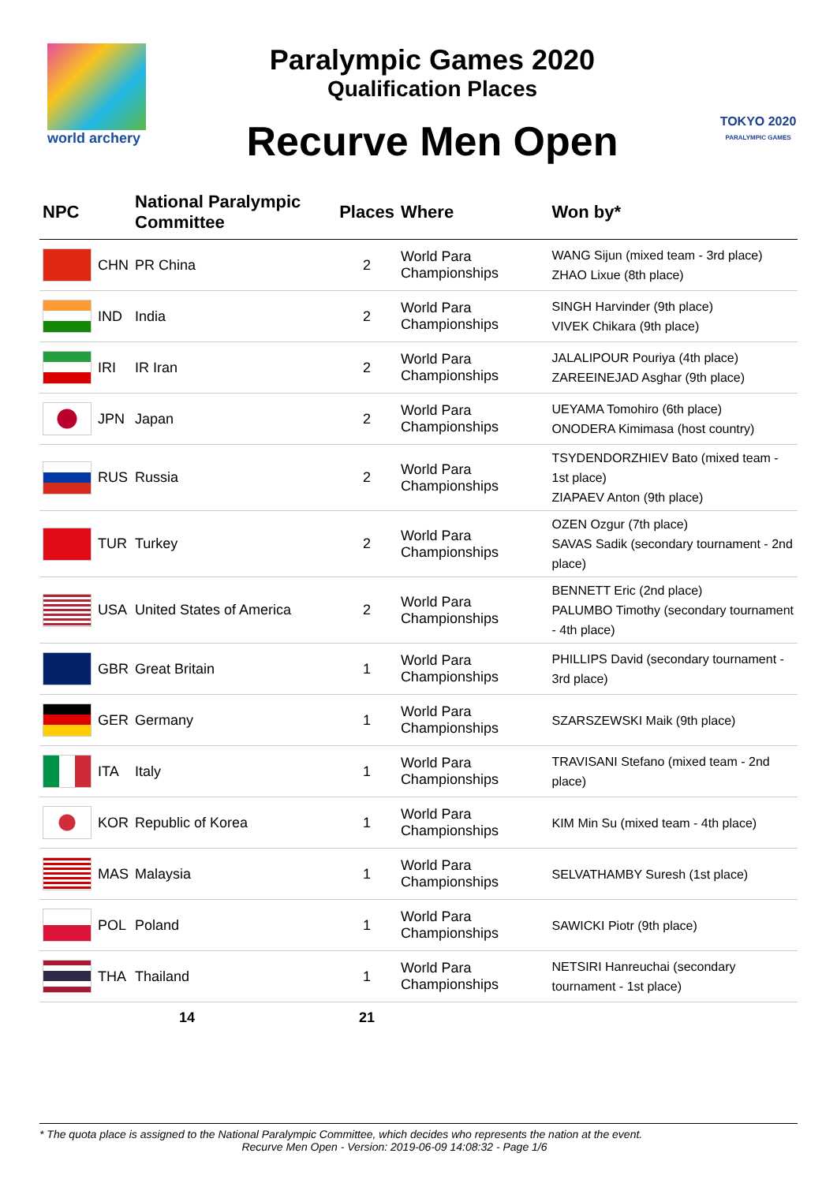world archery
Paralympic Games 2020
Qualification Places
Recurve Men Open
TOKYO 2020
PARALYMPIC GAMES
| NPC | | National Paralympic Committee | Places | Where | Won by* |
| --- | --- | --- | --- | --- | --- |
| | CHN | PR China | 2 | World Para Championships | WANG Sijun (mixed team - 3rd place) ZHAO Lixue (8th place) |
| | IND | India | 2 | World Para Championships | SINGH Harvinder (9th place) VIVEK Chikara (9th place) |
| | IRI | IR Iran | 2 | World Para Championships | JALALIPOUR Pouriya (4th place) ZAREEINEJAD Asghar (9th place) |
| | JPN | Japan | 2 | World Para Championships | UEYAMA Tomohiro (6th place) ONODERA Kimimasa (host country) |
| | RUS | Russia | 2 | World Para Championships | TSYDENDORZHIEV Bato (mixed team - 1st place) ZIAPAEV Anton (9th place) |
| | TUR | Turkey | 2 | World Para Championships | OZEN Ozgur (7th place) SAVAS Sadik (secondary tournament - 2nd place) |
| | USA | United States of America | 2 | World Para Championships | BENNETT Eric (2nd place) PALUMBO Timothy (secondary tournament - 4th place) |
| | GBR | Great Britain | 1 | World Para Championships | PHILLIPS David (secondary tournament - 3rd place) |
| | GER | Germany | 1 | World Para Championships | SZARSZEWSKI Maik (9th place) |
| | ITA | Italy | 1 | World Para Championships | TRAVISANI Stefano (mixed team - 2nd place) |
| | KOR | Republic of Korea | 1 | World Para Championships | KIM Min Su (mixed team - 4th place) |
| | MAS | Malaysia | 1 | World Para Championships | SELVATHAMBY Suresh (1st place) |
| | POL | Poland | 1 | World Para Championships | SAWICKI Piotr (9th place) |
| | THA | Thailand | 1 | World Para Championships | NETSIRI Hanreuchai (secondary tournament - 1st place) |
| | | 14 | 21 | | |
* The quota place is assigned to the National Paralympic Committee, which decides who represents the nation at the event.
Recurve Men Open - Version: 2019-06-09 14:08:32 - Page 1/6